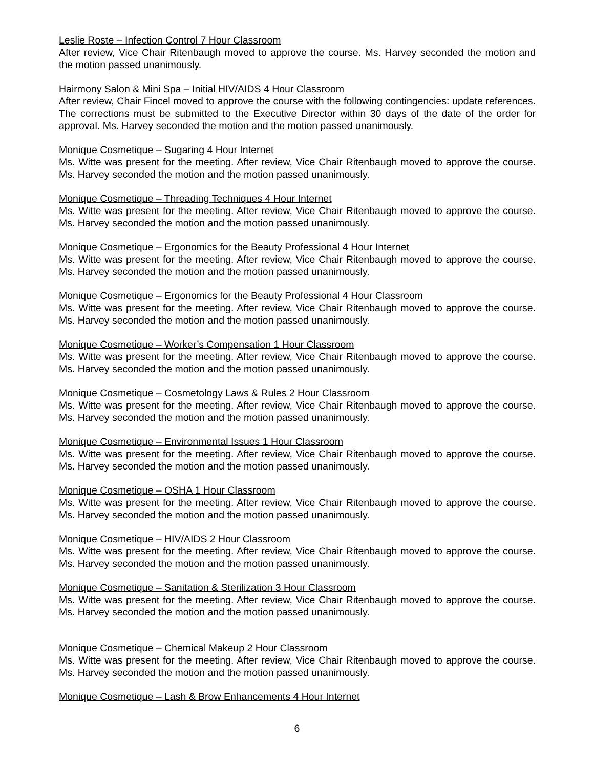Leslie Roste – Infection Control 7 Hour Classroom
After review, Vice Chair Ritenbaugh moved to approve the course. Ms. Harvey seconded the motion and the motion passed unanimously.
Hairmony Salon & Mini Spa – Initial HIV/AIDS 4 Hour Classroom
After review, Chair Fincel moved to approve the course with the following contingencies: update references. The corrections must be submitted to the Executive Director within 30 days of the date of the order for approval. Ms. Harvey seconded the motion and the motion passed unanimously.
Monique Cosmetique – Sugaring 4 Hour Internet
Ms. Witte was present for the meeting. After review, Vice Chair Ritenbaugh moved to approve the course. Ms. Harvey seconded the motion and the motion passed unanimously.
Monique Cosmetique – Threading Techniques 4 Hour Internet
Ms. Witte was present for the meeting. After review, Vice Chair Ritenbaugh moved to approve the course. Ms. Harvey seconded the motion and the motion passed unanimously.
Monique Cosmetique – Ergonomics for the Beauty Professional 4 Hour Internet
Ms. Witte was present for the meeting. After review, Vice Chair Ritenbaugh moved to approve the course. Ms. Harvey seconded the motion and the motion passed unanimously.
Monique Cosmetique – Ergonomics for the Beauty Professional 4 Hour Classroom
Ms. Witte was present for the meeting. After review, Vice Chair Ritenbaugh moved to approve the course. Ms. Harvey seconded the motion and the motion passed unanimously.
Monique Cosmetique – Worker’s Compensation 1 Hour Classroom
Ms. Witte was present for the meeting. After review, Vice Chair Ritenbaugh moved to approve the course. Ms. Harvey seconded the motion and the motion passed unanimously.
Monique Cosmetique – Cosmetology Laws & Rules 2 Hour Classroom
Ms. Witte was present for the meeting. After review, Vice Chair Ritenbaugh moved to approve the course. Ms. Harvey seconded the motion and the motion passed unanimously.
Monique Cosmetique – Environmental Issues 1 Hour Classroom
Ms. Witte was present for the meeting. After review, Vice Chair Ritenbaugh moved to approve the course. Ms. Harvey seconded the motion and the motion passed unanimously.
Monique Cosmetique – OSHA 1 Hour Classroom
Ms. Witte was present for the meeting. After review, Vice Chair Ritenbaugh moved to approve the course. Ms. Harvey seconded the motion and the motion passed unanimously.
Monique Cosmetique – HIV/AIDS 2 Hour Classroom
Ms. Witte was present for the meeting. After review, Vice Chair Ritenbaugh moved to approve the course. Ms. Harvey seconded the motion and the motion passed unanimously.
Monique Cosmetique – Sanitation & Sterilization 3 Hour Classroom
Ms. Witte was present for the meeting. After review, Vice Chair Ritenbaugh moved to approve the course. Ms. Harvey seconded the motion and the motion passed unanimously.
Monique Cosmetique – Chemical Makeup 2 Hour Classroom
Ms. Witte was present for the meeting. After review, Vice Chair Ritenbaugh moved to approve the course. Ms. Harvey seconded the motion and the motion passed unanimously.
Monique Cosmetique – Lash & Brow Enhancements 4 Hour Internet
6